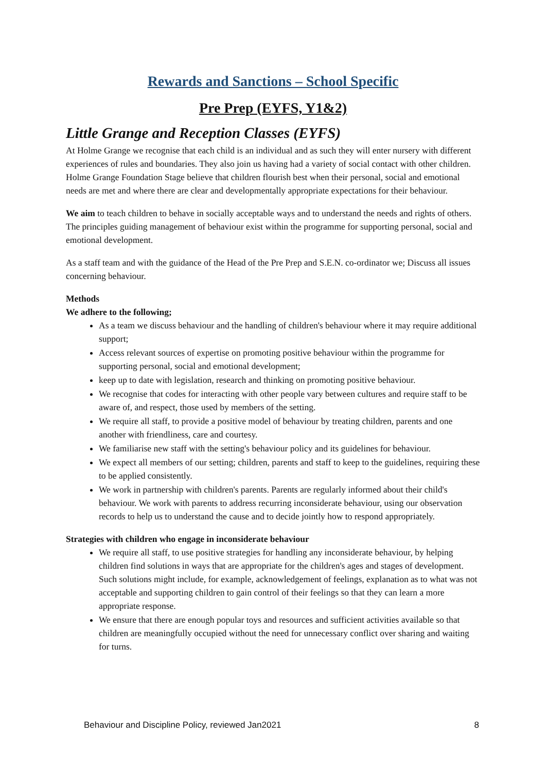Rewards and Sanctions – School Specific
Pre Prep (EYFS, Y1&2)
Little Grange and Reception Classes (EYFS)
At Holme Grange we recognise that each child is an individual and as such they will enter nursery with different experiences of rules and boundaries. They also join us having had a variety of social contact with other children. Holme Grange Foundation Stage believe that children flourish best when their personal, social and emotional needs are met and where there are clear and developmentally appropriate expectations for their behaviour.
We aim to teach children to behave in socially acceptable ways and to understand the needs and rights of others. The principles guiding management of behaviour exist within the programme for supporting personal, social and emotional development.
As a staff team and with the guidance of the Head of the Pre Prep and S.E.N. co-ordinator we; Discuss all issues concerning behaviour.
Methods
We adhere to the following;
As a team we discuss behaviour and the handling of children's behaviour where it may require additional support;
Access relevant sources of expertise on promoting positive behaviour within the programme for supporting personal, social and emotional development;
keep up to date with legislation, research and thinking on promoting positive behaviour.
We recognise that codes for interacting with other people vary between cultures and require staff to be aware of, and respect, those used by members of the setting.
We require all staff, to provide a positive model of behaviour by treating children, parents and one another with friendliness, care and courtesy.
We familiarise new staff with the setting's behaviour policy and its guidelines for behaviour.
We expect all members of our setting; children, parents and staff to keep to the guidelines, requiring these to be applied consistently.
We work in partnership with children's parents. Parents are regularly informed about their child's behaviour. We work with parents to address recurring inconsiderate behaviour, using our observation records to help us to understand the cause and to decide jointly how to respond appropriately.
Strategies with children who engage in inconsiderate behaviour
We require all staff, to use positive strategies for handling any inconsiderate behaviour, by helping children find solutions in ways that are appropriate for the children's ages and stages of development. Such solutions might include, for example, acknowledgement of feelings, explanation as to what was not acceptable and supporting children to gain control of their feelings so that they can learn a more appropriate response.
We ensure that there are enough popular toys and resources and sufficient activities available so that children are meaningfully occupied without the need for unnecessary conflict over sharing and waiting for turns.
Behaviour and Discipline Policy, reviewed Jan2021 8